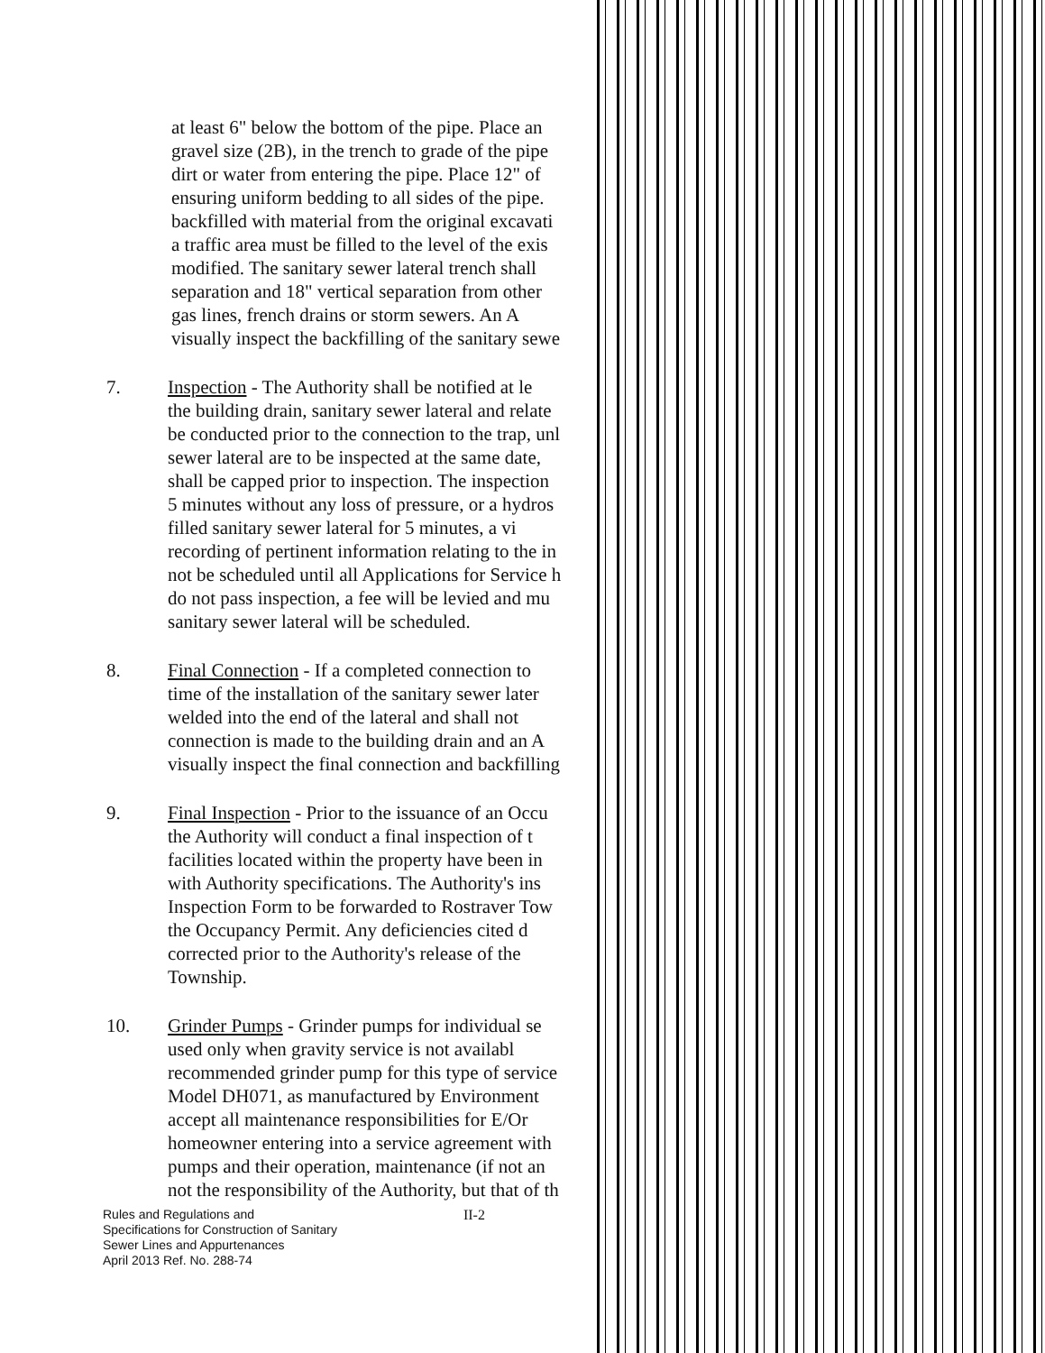at least 6" below the bottom of the pipe. Place an
gravel size (2B), in the trench to grade of the pipe
dirt or water from entering the pipe. Place 12" of
ensuring uniform bedding to all sides of the pipe.
backfilled with material from the original excavati
a traffic area must be filled to the level of the exis
modified. The sanitary sewer lateral trench shall
separation and 18" vertical separation from other
gas lines, french drains or storm sewers. An A
visually inspect the backfilling of the sanitary sewe
7. Inspection - The Authority shall be notified at le
the building drain, sanitary sewer lateral and relate
be conducted prior to the connection to the trap, unl
sewer lateral are to be inspected at the same date,
shall be capped prior to inspection. The inspection
5 minutes without any loss of pressure, or a hydros
filled sanitary sewer lateral for 5 minutes, a vi
recording of pertinent information relating to the in
not be scheduled until all Applications for Service h
do not pass inspection, a fee will be levied and mu
sanitary sewer lateral will be scheduled.
8. Final Connection - If a completed connection to
time of the installation of the sanitary sewer later
welded into the end of the lateral and shall not
connection is made to the building drain and an A
visually inspect the final connection and backfilling
9. Final Inspection - Prior to the issuance of an Occu
the Authority will conduct a final inspection of t
facilities located within the property have been in
with Authority specifications. The Authority's ins
Inspection Form to be forwarded to Rostraver Tow
the Occupancy Permit. Any deficiencies cited d
corrected prior to the Authority's release of the
Township.
10. Grinder Pumps - Grinder pumps for individual se
used only when gravity service is not availabl
recommended grinder pump for this type of service
Model DH071, as manufactured by Environment
accept all maintenance responsibilities for E/Or
homeowner entering into a service agreement with
pumps and their operation, maintenance (if not an
not the responsibility of the Authority, but that of th
Rules and Regulations and
Specifications for Construction of Sanitary
Sewer Lines and Appurtenances
April 2013 Ref. No. 288-74
II-2